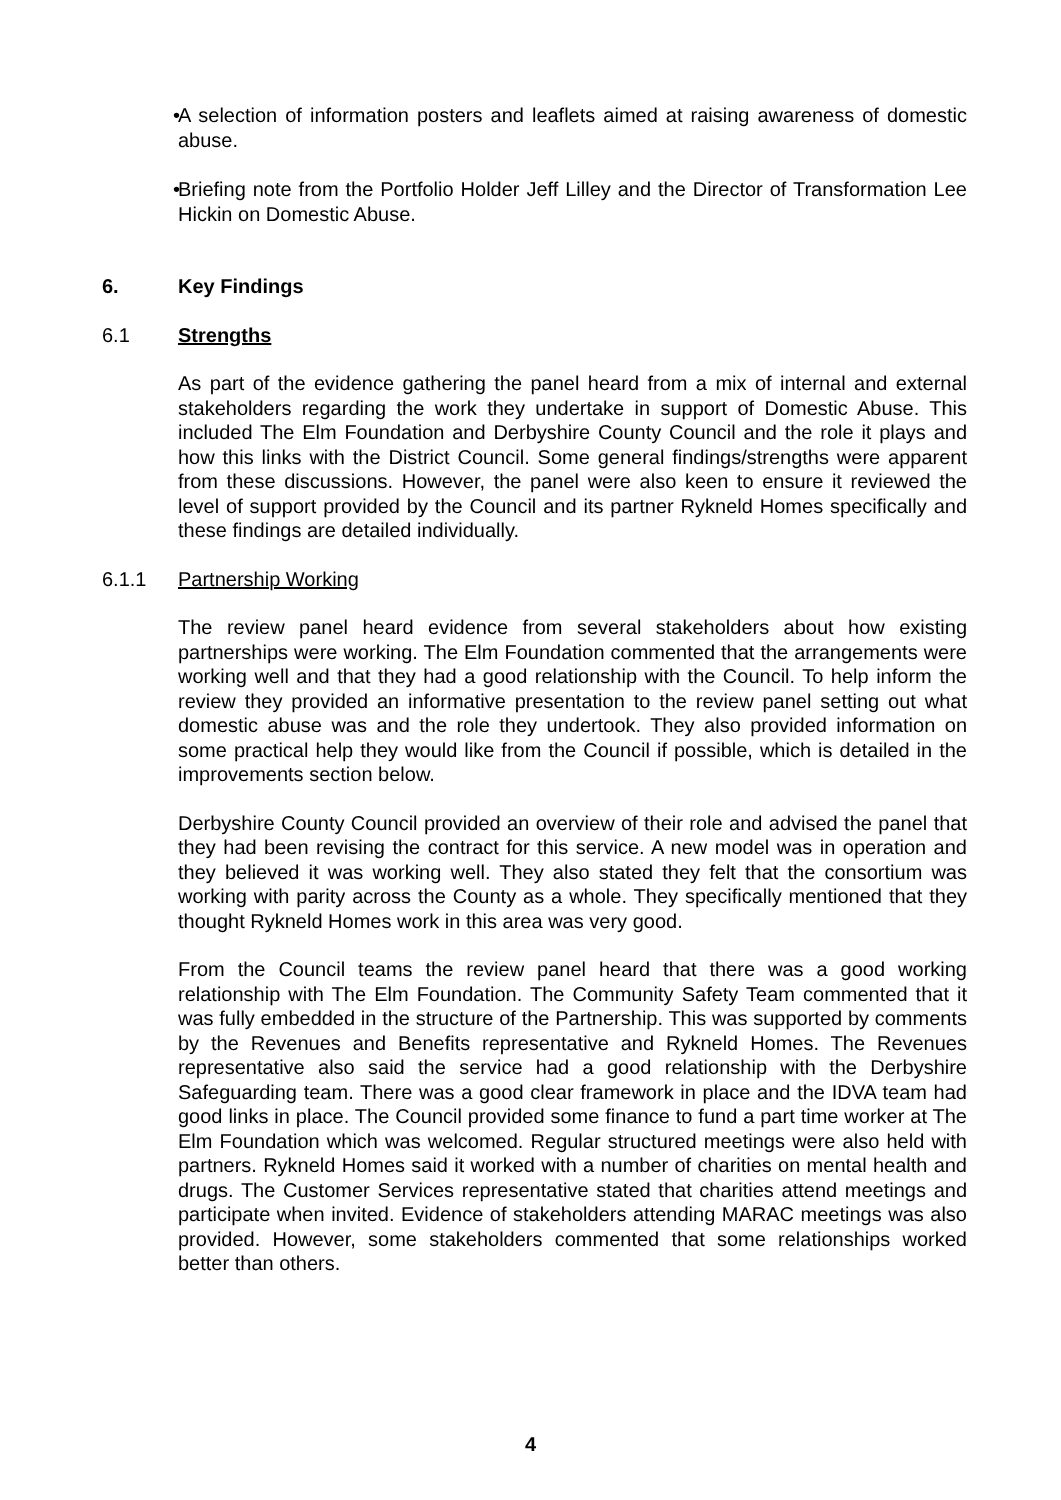• A selection of information posters and leaflets aimed at raising awareness of domestic abuse.
• Briefing note from the Portfolio Holder Jeff Lilley and the Director of Transformation Lee Hickin on Domestic Abuse.
6. Key Findings
6.1 Strengths
As part of the evidence gathering the panel heard from a mix of internal and external stakeholders regarding the work they undertake in support of Domestic Abuse. This included The Elm Foundation and Derbyshire County Council and the role it plays and how this links with the District Council. Some general findings/strengths were apparent from these discussions. However, the panel were also keen to ensure it reviewed the level of support provided by the Council and its partner Rykneld Homes specifically and these findings are detailed individually.
6.1.1 Partnership Working
The review panel heard evidence from several stakeholders about how existing partnerships were working. The Elm Foundation commented that the arrangements were working well and that they had a good relationship with the Council. To help inform the review they provided an informative presentation to the review panel setting out what domestic abuse was and the role they undertook. They also provided information on some practical help they would like from the Council if possible, which is detailed in the improvements section below.
Derbyshire County Council provided an overview of their role and advised the panel that they had been revising the contract for this service. A new model was in operation and they believed it was working well. They also stated they felt that the consortium was working with parity across the County as a whole. They specifically mentioned that they thought Rykneld Homes work in this area was very good.
From the Council teams the review panel heard that there was a good working relationship with The Elm Foundation. The Community Safety Team commented that it was fully embedded in the structure of the Partnership. This was supported by comments by the Revenues and Benefits representative and Rykneld Homes. The Revenues representative also said the service had a good relationship with the Derbyshire Safeguarding team. There was a good clear framework in place and the IDVA team had good links in place. The Council provided some finance to fund a part time worker at The Elm Foundation which was welcomed. Regular structured meetings were also held with partners. Rykneld Homes said it worked with a number of charities on mental health and drugs. The Customer Services representative stated that charities attend meetings and participate when invited. Evidence of stakeholders attending MARAC meetings was also provided. However, some stakeholders commented that some relationships worked better than others.
4